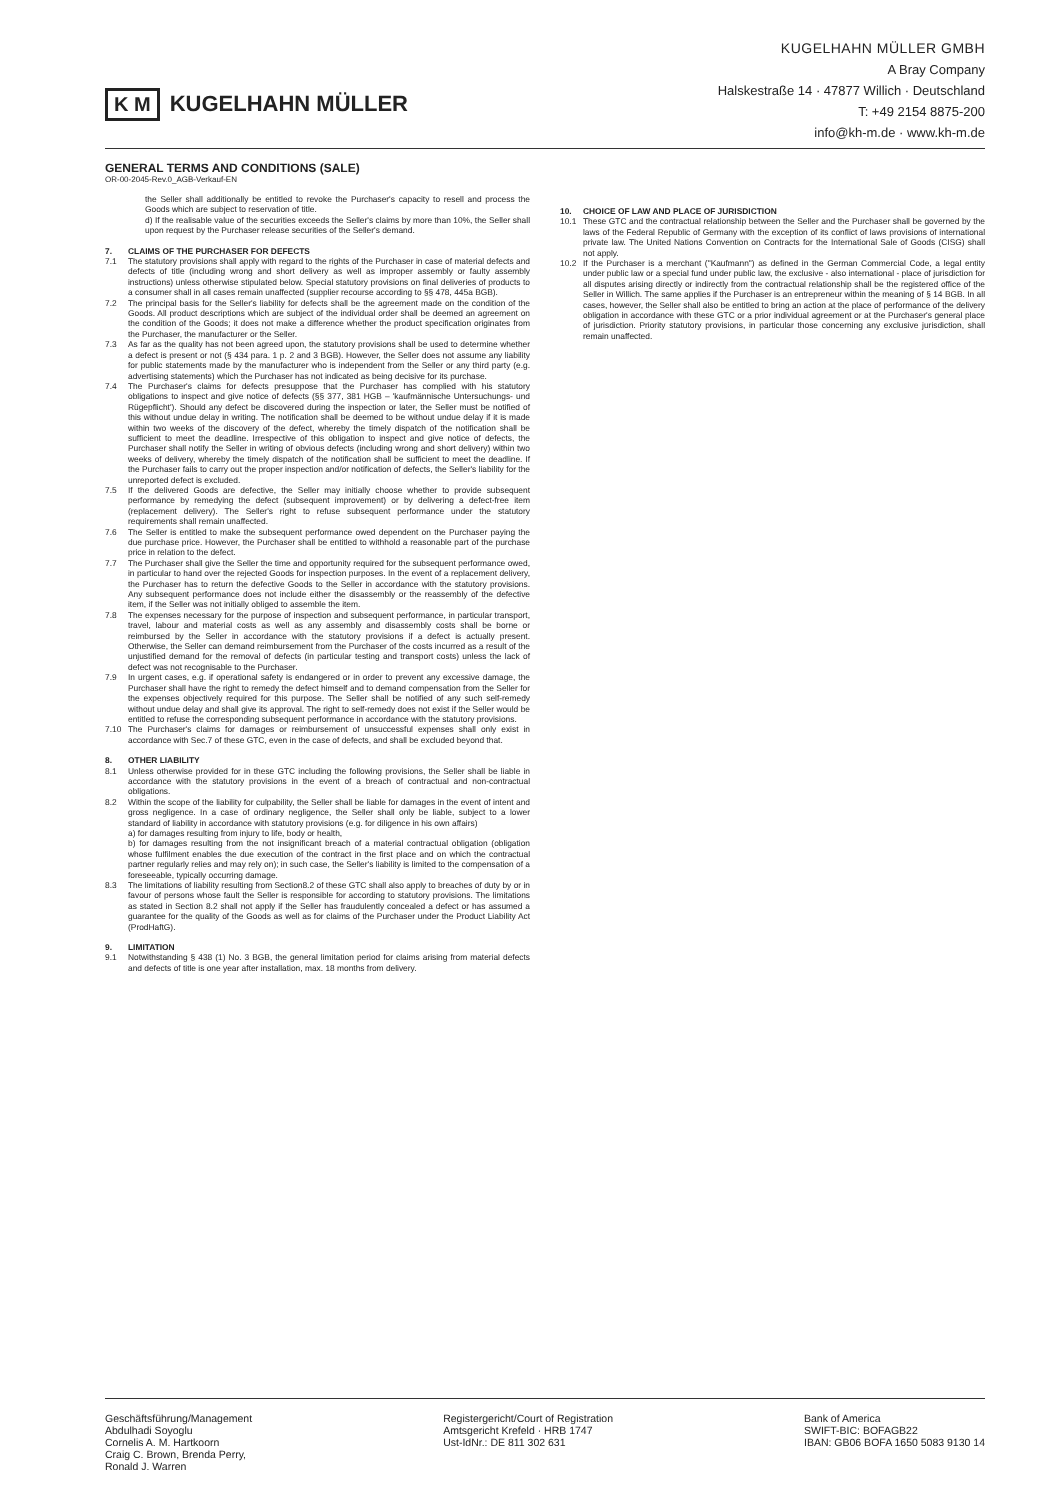K M KUGELHAHN MÜLLER
KUGELHAHN MÜLLER GMBH
A Bray Company
Halskestraße 14 · 47877 Willich · Deutschland
T: +49 2154 8875-200
info@kh-m.de · www.kh-m.de
GENERAL TERMS AND CONDITIONS (SALE)
OR-00-2045-Rev.0_AGB-Verkauf-EN
the Seller shall additionally be entitled to revoke the Purchaser's capacity to resell and process the Goods which are subject to reservation of title.
d) If the realisable value of the securities exceeds the Seller's claims by more than 10%, the Seller shall upon request by the Purchaser release securities of the Seller's demand.
7. CLAIMS OF THE PURCHASER FOR DEFECTS
7.1 The statutory provisions shall apply with regard to the rights of the Purchaser in case of material defects and defects of title (including wrong and short delivery as well as improper assembly or faulty assembly instructions) unless otherwise stipulated below. Special statutory provisions on final deliveries of products to a consumer shall in all cases remain unaffected (supplier recourse according to §§ 478, 445a BGB).
7.2 The principal basis for the Seller's liability for defects shall be the agreement made on the condition of the Goods. All product descriptions which are subject of the individual order shall be deemed an agreement on the condition of the Goods; it does not make a difference whether the product specification originates from the Purchaser, the manufacturer or the Seller.
7.3 As far as the quality has not been agreed upon, the statutory provisions shall be used to determine whether a defect is present or not (§ 434 para. 1 p. 2 and 3 BGB). However, the Seller does not assume any liability for public statements made by the manufacturer who is independent from the Seller or any third party (e.g. advertising statements) which the Purchaser has not indicated as being decisive for its purchase.
7.4 The Purchaser's claims for defects presuppose that the Purchaser has complied with his statutory obligations to inspect and give notice of defects (§§ 377, 381 HGB – 'kaufmännische Untersuchungs- und Rügepflicht'). Should any defect be discovered during the inspection or later, the Seller must be notified of this without undue delay in writing. The notification shall be deemed to be without undue delay if it is made within two weeks of the discovery of the defect, whereby the timely dispatch of the notification shall be sufficient to meet the deadline. Irrespective of this obligation to inspect and give notice of defects, the Purchaser shall notify the Seller in writing of obvious defects (including wrong and short delivery) within two weeks of delivery, whereby the timely dispatch of the notification shall be sufficient to meet the deadline. If the Purchaser fails to carry out the proper inspection and/or notification of defects, the Seller's liability for the unreported defect is excluded.
7.5 If the delivered Goods are defective, the Seller may initially choose whether to provide subsequent performance by remedying the defect (subsequent improvement) or by delivering a defect-free item (replacement delivery). The Seller's right to refuse subsequent performance under the statutory requirements shall remain unaffected.
7.6 The Seller is entitled to make the subsequent performance owed dependent on the Purchaser paying the due purchase price. However, the Purchaser shall be entitled to withhold a reasonable part of the purchase price in relation to the defect.
7.7 The Purchaser shall give the Seller the time and opportunity required for the subsequent performance owed, in particular to hand over the rejected Goods for inspection purposes. In the event of a replacement delivery, the Purchaser has to return the defective Goods to the Seller in accordance with the statutory provisions. Any subsequent performance does not include either the disassembly or the reassembly of the defective item, if the Seller was not initially obliged to assemble the item.
7.8 The expenses necessary for the purpose of inspection and subsequent performance, in particular transport, travel, labour and material costs as well as any assembly and disassembly costs shall be borne or reimbursed by the Seller in accordance with the statutory provisions if a defect is actually present. Otherwise, the Seller can demand reimbursement from the Purchaser of the costs incurred as a result of the unjustified demand for the removal of defects (in particular testing and transport costs) unless the lack of defect was not recognisable to the Purchaser.
7.9 In urgent cases, e.g. if operational safety is endangered or in order to prevent any excessive damage, the Purchaser shall have the right to remedy the defect himself and to demand compensation from the Seller for the expenses objectively required for this purpose. The Seller shall be notified of any such self-remedy without undue delay and shall give its approval. The right to self-remedy does not exist if the Seller would be entitled to refuse the corresponding subsequent performance in accordance with the statutory provisions.
7.10 The Purchaser's claims for damages or reimbursement of unsuccessful expenses shall only exist in accordance with Sec.7 of these GTC, even in the case of defects, and shall be excluded beyond that.
8. OTHER LIABILITY
8.1 Unless otherwise provided for in these GTC including the following provisions, the Seller shall be liable in accordance with the statutory provisions in the event of a breach of contractual and non-contractual obligations.
8.2 Within the scope of the liability for culpability, the Seller shall be liable for damages in the event of intent and gross negligence. In a case of ordinary negligence, the Seller shall only be liable, subject to a lower standard of liability in accordance with statutory provisions (e.g. for diligence in his own affairs)
a) for damages resulting from injury to life, body or health,
b) for damages resulting from the not insignificant breach of a material contractual obligation (obligation whose fulfilment enables the due execution of the contract in the first place and on which the contractual partner regularly relies and may rely on); in such case, the Seller's liability is limited to the compensation of a foreseeable, typically occurring damage.
8.3 The limitations of liability resulting from Section8.2 of these GTC shall also apply to breaches of duty by or in favour of persons whose fault the Seller is responsible for according to statutory provisions. The limitations as stated in Section 8.2 shall not apply if the Seller has fraudulently concealed a defect or has assumed a guarantee for the quality of the Goods as well as for claims of the Purchaser under the Product Liability Act (ProdHaftG).
9. LIMITATION
9.1 Notwithstanding § 438 (1) No. 3 BGB, the general limitation period for claims arising from material defects and defects of title is one year after installation, max. 18 months from delivery.
10. CHOICE OF LAW AND PLACE OF JURISDICTION
10.1 These GTC and the contractual relationship between the Seller and the Purchaser shall be governed by the laws of the Federal Republic of Germany with the exception of its conflict of laws provisions of international private law. The United Nations Convention on Contracts for the International Sale of Goods (CISG) shall not apply.
10.2 If the Purchaser is a merchant ("Kaufmann") as defined in the German Commercial Code, a legal entity under public law or a special fund under public law, the exclusive - also international - place of jurisdiction for all disputes arising directly or indirectly from the contractual relationship shall be the registered office of the Seller in Willich. The same applies if the Purchaser is an entrepreneur within the meaning of § 14 BGB. In all cases, however, the Seller shall also be entitled to bring an action at the place of performance of the delivery obligation in accordance with these GTC or a prior individual agreement or at the Purchaser's general place of jurisdiction. Priority statutory provisions, in particular those concerning any exclusive jurisdiction, shall remain unaffected.
Geschäftsführung/Management
Abdulhadi Soyoglu
Cornelis A. M. Hartkoorn
Craig C. Brown, Brenda Perry,
Ronald J. Warren
Registergericht/Court of Registration
Amtsgericht Krefeld · HRB 1747
Ust-IdNr.: DE 811 302 631
Bank of America
SWIFT-BIC: BOFAGB22
IBAN: GB06 BOFA 1650 5083 9130 14